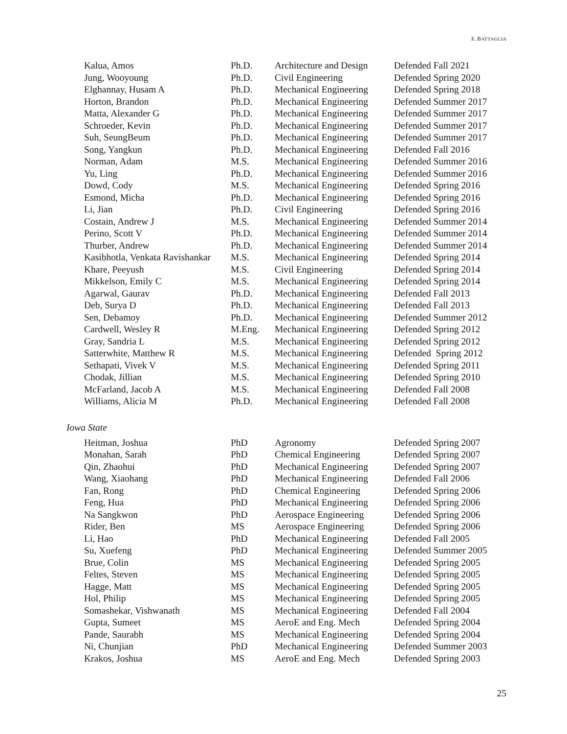F. BATTAGLIA
| Kalua, Amos | Ph.D. | Architecture and Design | Defended Fall 2021 |
| Jung, Wooyoung | Ph.D. | Civil Engineering | Defended Spring 2020 |
| Elghannay, Husam A | Ph.D. | Mechanical Engineering | Defended Spring 2018 |
| Horton, Brandon | Ph.D. | Mechanical Engineering | Defended Summer 2017 |
| Matta, Alexander G | Ph.D. | Mechanical Engineering | Defended Summer 2017 |
| Schroeder, Kevin | Ph.D. | Mechanical Engineering | Defended Summer 2017 |
| Suh, SeungBeum | Ph.D. | Mechanical Engineering | Defended Summer 2017 |
| Song, Yangkun | Ph.D. | Mechanical Engineering | Defended Fall 2016 |
| Norman, Adam | M.S. | Mechanical Engineering | Defended Summer 2016 |
| Yu, Ling | Ph.D. | Mechanical Engineering | Defended Summer 2016 |
| Dowd, Cody | M.S. | Mechanical Engineering | Defended Spring 2016 |
| Esmond, Micha | Ph.D. | Mechanical Engineering | Defended Spring 2016 |
| Li, Jian | Ph.D. | Civil Engineering | Defended Spring 2016 |
| Costain, Andrew J | M.S. | Mechanical Engineering | Defended Summer 2014 |
| Perino, Scott V | Ph.D. | Mechanical Engineering | Defended Summer 2014 |
| Thurber, Andrew | Ph.D. | Mechanical Engineering | Defended Summer 2014 |
| Kasibhotla, Venkata Ravishankar | M.S. | Mechanical Engineering | Defended Spring 2014 |
| Khare, Peeyush | M.S. | Civil Engineering | Defended Spring 2014 |
| Mikkelson, Emily C | M.S. | Mechanical Engineering | Defended Spring 2014 |
| Agarwal, Gaurav | Ph.D. | Mechanical Engineering | Defended Fall 2013 |
| Deb, Surya D | Ph.D. | Mechanical Engineering | Defended Fall 2013 |
| Sen, Debamoy | Ph.D. | Mechanical Engineering | Defended Summer 2012 |
| Cardwell, Wesley R | M.Eng. | Mechanical Engineering | Defended Spring 2012 |
| Gray, Sandria L | M.S. | Mechanical Engineering | Defended Spring 2012 |
| Satterwhite, Matthew R | M.S. | Mechanical Engineering | Defended Spring 2012 |
| Sethapati, Vivek V | M.S. | Mechanical Engineering | Defended Spring 2011 |
| Chodak, Jillian | M.S. | Mechanical Engineering | Defended Spring 2010 |
| McFarland, Jacob A | M.S. | Mechanical Engineering | Defended Fall 2008 |
| Williams, Alicia M | Ph.D. | Mechanical Engineering | Defended Fall 2008 |
Iowa State
| Heitman, Joshua | PhD | Agronomy | Defended Spring 2007 |
| Monahan, Sarah | PhD | Chemical Engineering | Defended Spring 2007 |
| Qin, Zhaohui | PhD | Mechanical Engineering | Defended Spring 2007 |
| Wang, Xiaohang | PhD | Mechanical Engineering | Defended Fall 2006 |
| Fan, Rong | PhD | Chemical Engineering | Defended Spring 2006 |
| Feng, Hua | PhD | Mechanical Engineering | Defended Spring 2006 |
| Na Sangkwon | PhD | Aerospace Engineering | Defended Spring 2006 |
| Rider, Ben | MS | Aerospace Engineering | Defended Spring 2006 |
| Li, Hao | PhD | Mechanical Engineering | Defended Fall 2005 |
| Su, Xuefeng | PhD | Mechanical Engineering | Defended Summer 2005 |
| Brue, Colin | MS | Mechanical Engineering | Defended Spring 2005 |
| Feltes, Steven | MS | Mechanical Engineering | Defended Spring 2005 |
| Hagge, Matt | MS | Mechanical Engineering | Defended Spring 2005 |
| Hol, Philip | MS | Mechanical Engineering | Defended Spring 2005 |
| Somashekar, Vishwanath | MS | Mechanical Engineering | Defended Fall 2004 |
| Gupta, Sumeet | MS | AeroE and Eng. Mech | Defended Spring 2004 |
| Pande, Saurabh | MS | Mechanical Engineering | Defended Spring 2004 |
| Ni, Chunjian | PhD | Mechanical Engineering | Defended Summer 2003 |
| Krakos, Joshua | MS | AeroE and Eng. Mech | Defended Spring 2003 |
25